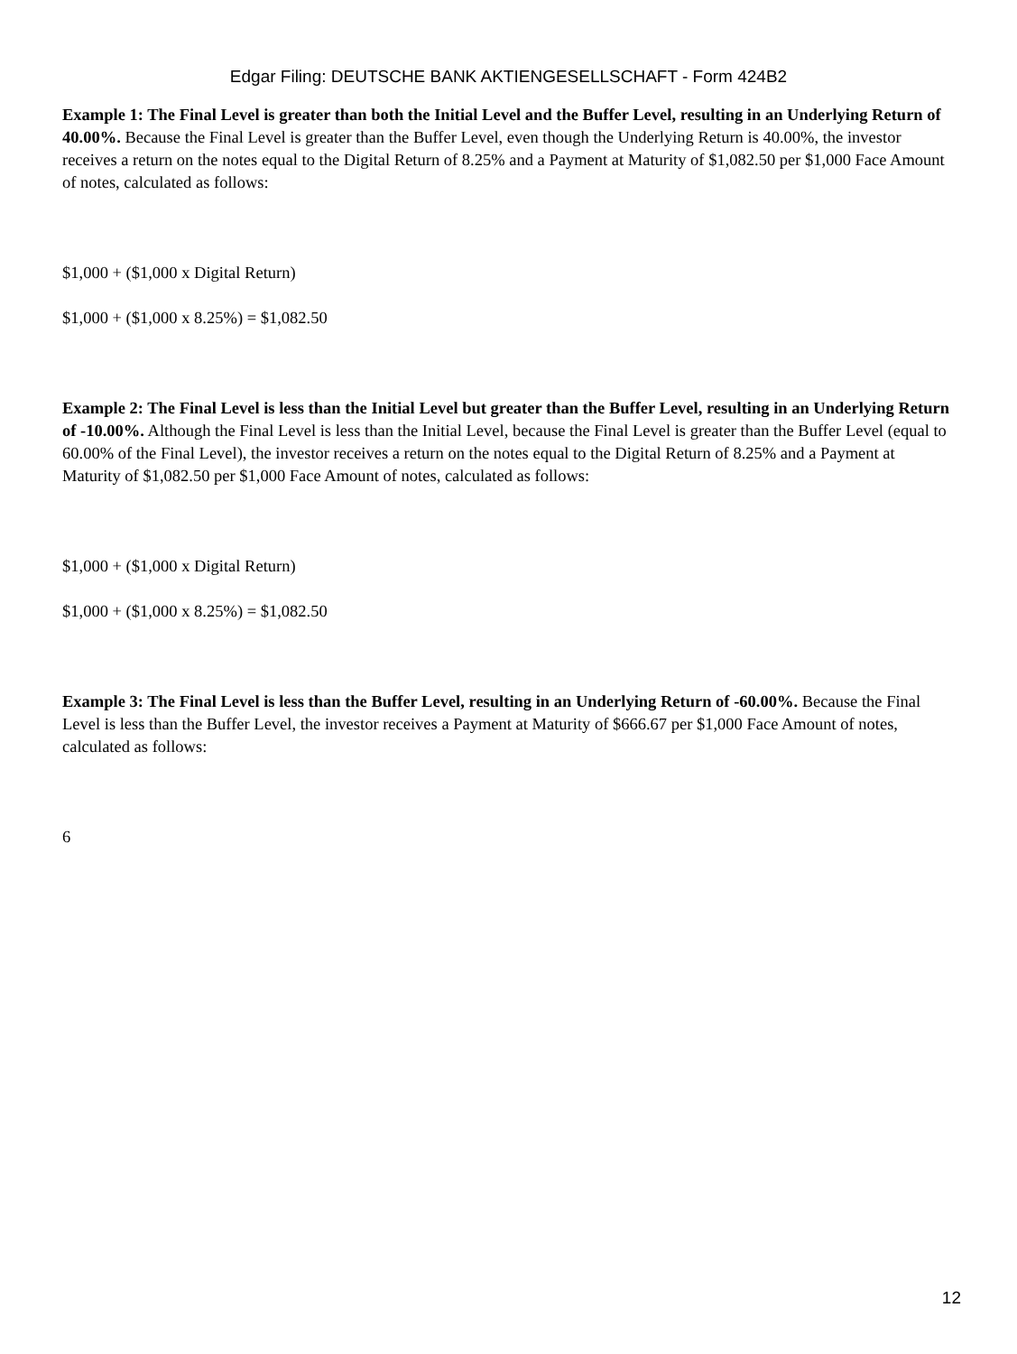Edgar Filing: DEUTSCHE BANK AKTIENGESELLSCHAFT - Form 424B2
Example 1: The Final Level is greater than both the Initial Level and the Buffer Level, resulting in an Underlying Return of 40.00%. Because the Final Level is greater than the Buffer Level, even though the Underlying Return is 40.00%, the investor receives a return on the notes equal to the Digital Return of 8.25% and a Payment at Maturity of $1,082.50 per $1,000 Face Amount of notes, calculated as follows:
$1,000 + ($1,000 x Digital Return)
$1,000 + ($1,000 x 8.25%) = $1,082.50
Example 2: The Final Level is less than the Initial Level but greater than the Buffer Level, resulting in an Underlying Return of -10.00%. Although the Final Level is less than the Initial Level, because the Final Level is greater than the Buffer Level (equal to 60.00% of the Final Level), the investor receives a return on the notes equal to the Digital Return of 8.25% and a Payment at Maturity of $1,082.50 per $1,000 Face Amount of notes, calculated as follows:
$1,000 + ($1,000 x Digital Return)
$1,000 + ($1,000 x 8.25%) = $1,082.50
Example 3: The Final Level is less than the Buffer Level, resulting in an Underlying Return of -60.00%. Because the Final Level is less than the Buffer Level, the investor receives a Payment at Maturity of $666.67 per $1,000 Face Amount of notes, calculated as follows:
6
12